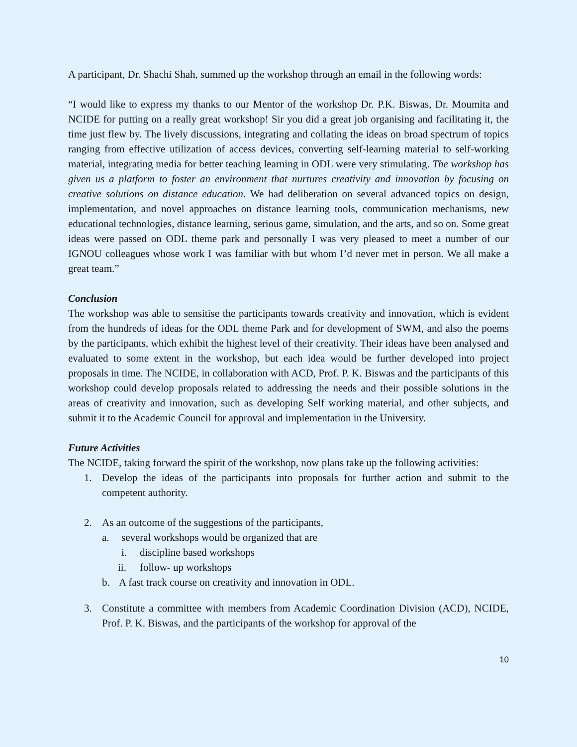A participant, Dr. Shachi Shah, summed up the workshop through an email in the following words:
“I would like to express my thanks to our Mentor of the workshop Dr. P.K. Biswas, Dr. Moumita and NCIDE for putting on a really great workshop! Sir you did a great job organising and facilitating it, the time just flew by. The lively discussions, integrating and collating the ideas on broad spectrum of topics ranging from effective utilization of access devices, converting self-learning material to self-working material, integrating media for better teaching learning in ODL were very stimulating. The workshop has given us a platform to foster an environment that nurtures creativity and innovation by focusing on creative solutions on distance education. We had deliberation on several advanced topics on design, implementation, and novel approaches on distance learning tools, communication mechanisms, new educational technologies, distance learning, serious game, simulation, and the arts, and so on. Some great ideas were passed on ODL theme park and personally I was very pleased to meet a number of our IGNOU colleagues whose work I was familiar with but whom I’d never met in person. We all make a great team.”
Conclusion
The workshop was able to sensitise the participants towards creativity and innovation, which is evident from the hundreds of ideas for the ODL theme Park and for development of SWM, and also the poems by the participants, which exhibit the highest level of their creativity. Their ideas have been analysed and evaluated to some extent in the workshop, but each idea would be further developed into project proposals in time. The NCIDE, in collaboration with ACD, Prof. P. K. Biswas and the participants of this workshop could develop proposals related to addressing the needs and their possible solutions in the areas of creativity and innovation, such as developing Self working material, and other subjects, and submit it to the Academic Council for approval and implementation in the University.
Future Activities
The NCIDE, taking forward the spirit of the workshop, now plans take up the following activities:
1. Develop the ideas of the participants into proposals for further action and submit to the competent authority.
2. As an outcome of the suggestions of the participants,
a. several workshops would be organized that are
i. discipline based workshops
ii. follow- up workshops
b. A fast track course on creativity and innovation in ODL.
3. Constitute a committee with members from Academic Coordination Division (ACD), NCIDE, Prof. P. K. Biswas, and the participants of the workshop for approval of the
10